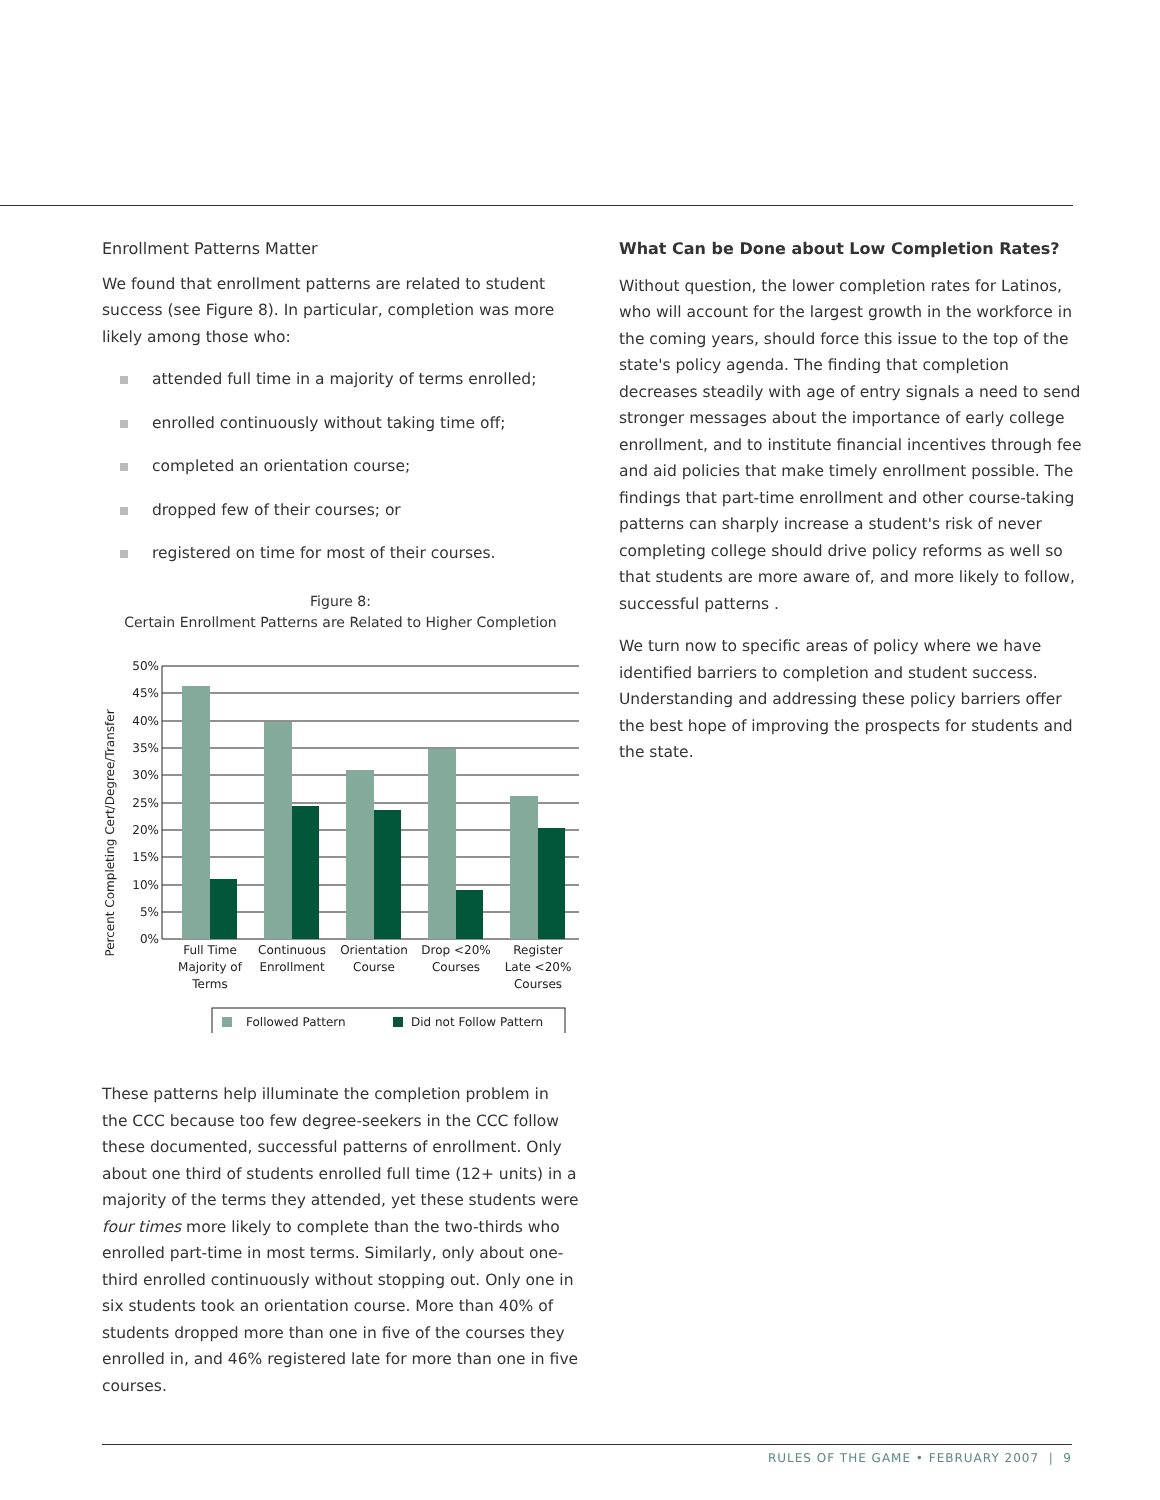Enrollment Patterns Matter
We found that enrollment patterns are related to student success (see Figure 8). In particular, completion was more likely among those who:
attended full time in a majority of terms enrolled;
enrolled continuously without taking time off;
completed an orientation course;
dropped few of their courses; or
registered on time for most of their courses.
Figure 8:
Certain Enrollment Patterns are Related to Higher Completion
Percent Completing Cert/Degree/Transfer
50%
45%
40%
35%
30%
25%
20%
15%
10%
5%
0%
Full Time
Majority of
Terms
Continuous
Enrollment
Orientation
Course
Drop <20%
Courses
Register
Late <20%
Courses
Followed Pattern
Did not Follow Pattern
These patterns help illuminate the completion problem in the CCC because too few degree-seekers in the CCC follow these documented, successful patterns of enrollment. Only about one third of students enrolled full time (12+ units) in a majority of the terms they attended, yet these students were four times more likely to complete than the two-thirds who enrolled part-time in most terms. Similarly, only about one-third enrolled continuously without stopping out. Only one in six students took an orientation course. More than 40% of students dropped more than one in five of the courses they enrolled in, and 46% registered late for more than one in five courses.
What Can be Done about Low Completion Rates?
Without question, the lower completion rates for Latinos, who will account for the largest growth in the workforce in the coming years, should force this issue to the top of the state's policy agenda. The finding that completion decreases steadily with age of entry signals a need to send stronger messages about the importance of early college enrollment, and to institute financial incentives through fee and aid policies that make timely enrollment possible. The findings that part-time enrollment and other course-taking patterns can sharply increase a student's risk of never completing college should drive policy reforms as well so that students are more aware of, and more likely to follow, successful patterns .
We turn now to specific areas of policy where we have identified barriers to completion and student success. Understanding and addressing these policy barriers offer the best hope of improving the prospects for students and the state.
RULES OF THE GAME • FEBRUARY 2007 | 9